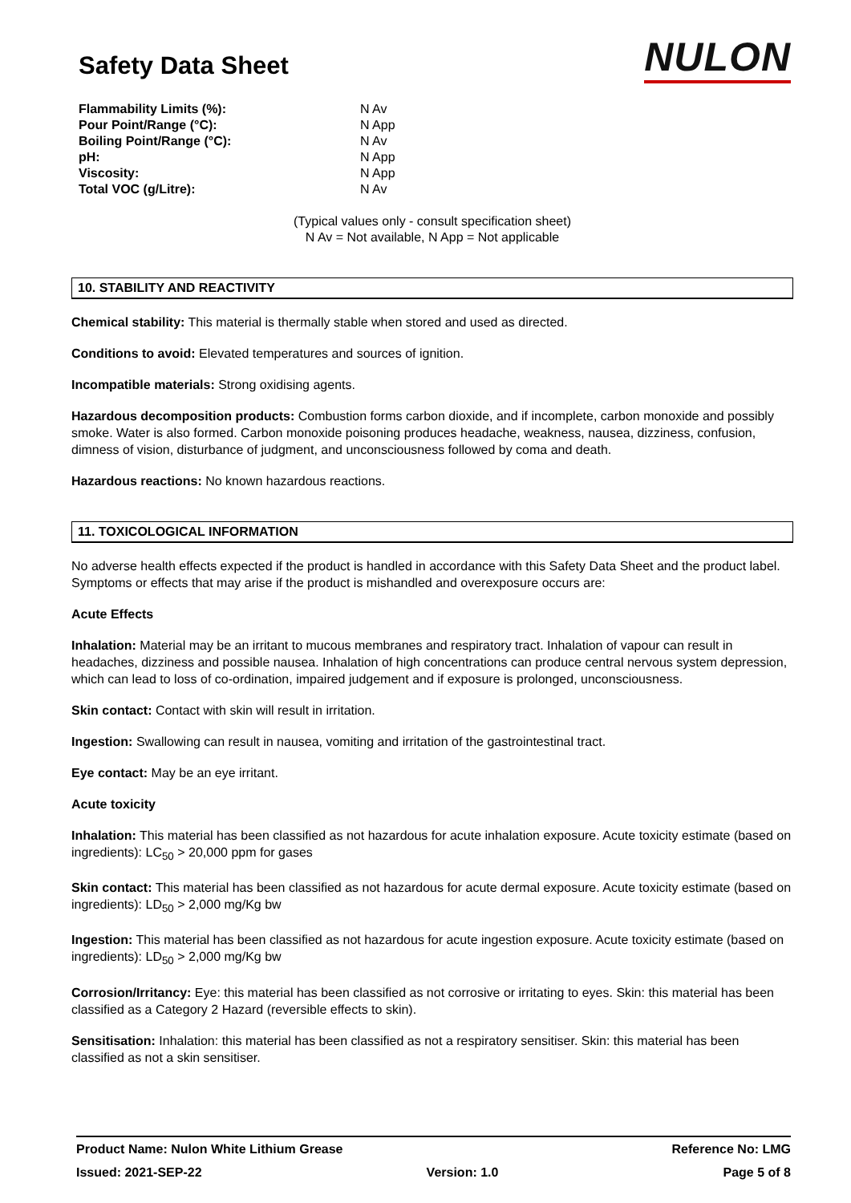Safety Data Sheet
NULON
| Flammability Limits (%): | N Av |
| Pour Point/Range (°C): | N App |
| Boiling Point/Range (°C): | N Av |
| pH: | N App |
| Viscosity: | N App |
| Total VOC (g/Litre): | N Av |
(Typical values only - consult specification sheet)
N Av = Not available, N App = Not applicable
10. STABILITY AND REACTIVITY
Chemical stability: This material is thermally stable when stored and used as directed.
Conditions to avoid: Elevated temperatures and sources of ignition.
Incompatible materials: Strong oxidising agents.
Hazardous decomposition products: Combustion forms carbon dioxide, and if incomplete, carbon monoxide and possibly smoke. Water is also formed. Carbon monoxide poisoning produces headache, weakness, nausea, dizziness, confusion, dimness of vision, disturbance of judgment, and unconsciousness followed by coma and death.
Hazardous reactions: No known hazardous reactions.
11. TOXICOLOGICAL INFORMATION
No adverse health effects expected if the product is handled in accordance with this Safety Data Sheet and the product label. Symptoms or effects that may arise if the product is mishandled and overexposure occurs are:
Acute Effects
Inhalation: Material may be an irritant to mucous membranes and respiratory tract. Inhalation of vapour can result in headaches, dizziness and possible nausea. Inhalation of high concentrations can produce central nervous system depression, which can lead to loss of co-ordination, impaired judgement and if exposure is prolonged, unconsciousness.
Skin contact: Contact with skin will result in irritation.
Ingestion: Swallowing can result in nausea, vomiting and irritation of the gastrointestinal tract.
Eye contact: May be an eye irritant.
Acute toxicity
Inhalation: This material has been classified as not hazardous for acute inhalation exposure. Acute toxicity estimate (based on ingredients): LC<sub>50</sub> > 20,000 ppm for gases
Skin contact: This material has been classified as not hazardous for acute dermal exposure. Acute toxicity estimate (based on ingredients): LD<sub>50</sub> > 2,000 mg/Kg bw
Ingestion: This material has been classified as not hazardous for acute ingestion exposure. Acute toxicity estimate (based on ingredients): LD<sub>50</sub> > 2,000 mg/Kg bw
Corrosion/Irritancy: Eye: this material has been classified as not corrosive or irritating to eyes. Skin: this material has been classified as a Category 2 Hazard (reversible effects to skin).
Sensitisation: Inhalation: this material has been classified as not a respiratory sensitiser. Skin: this material has been classified as not a skin sensitiser.
Product Name: Nulon White Lithium Grease Reference No: LMG
Issued: 2021-SEP-22 Version: 1.0 Page 5 of 8